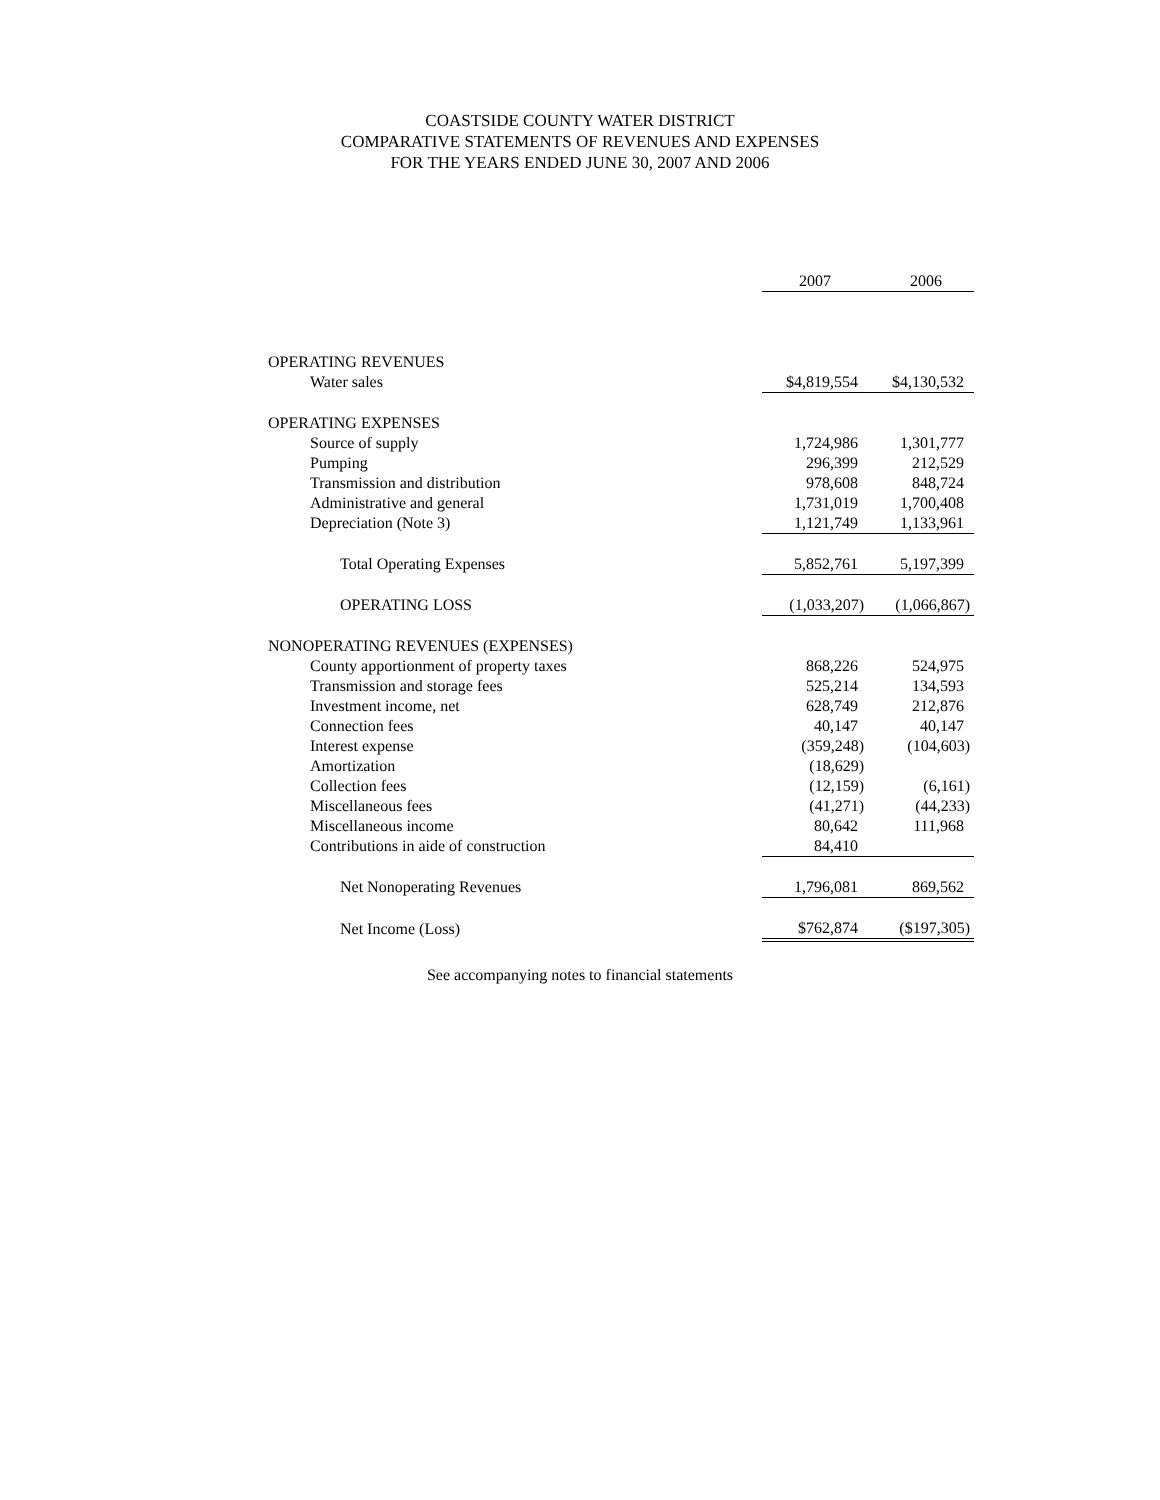COASTSIDE COUNTY WATER DISTRICT
COMPARATIVE STATEMENTS OF REVENUES AND EXPENSES
FOR THE YEARS ENDED JUNE 30, 2007 AND 2006
| | 2007 | 2006 |
| OPERATING REVENUES | | |
| Water sales | $4,819,554 | $4,130,532 |
| OPERATING EXPENSES | | |
| Source of supply | 1,724,986 | 1,301,777 |
| Pumping | 296,399 | 212,529 |
| Transmission and distribution | 978,608 | 848,724 |
| Administrative and general | 1,731,019 | 1,700,408 |
| Depreciation (Note 3) | 1,121,749 | 1,133,961 |
| Total Operating Expenses | 5,852,761 | 5,197,399 |
| OPERATING LOSS | (1,033,207) | (1,066,867) |
| NONOPERATING REVENUES (EXPENSES) | | |
| County apportionment of property taxes | 868,226 | 524,975 |
| Transmission and storage fees | 525,214 | 134,593 |
| Investment income, net | 628,749 | 212,876 |
| Connection fees | 40,147 | 40,147 |
| Interest expense | (359,248) | (104,603) |
| Amortization | (18,629) | |
| Collection fees | (12,159) | (6,161) |
| Miscellaneous fees | (41,271) | (44,233) |
| Miscellaneous income | 80,642 | 111,968 |
| Contributions in aide of construction | 84,410 | |
| Net Nonoperating Revenues | 1,796,081 | 869,562 |
| Net Income (Loss) | $762,874 | ($197,305) |
See accompanying notes to financial statements